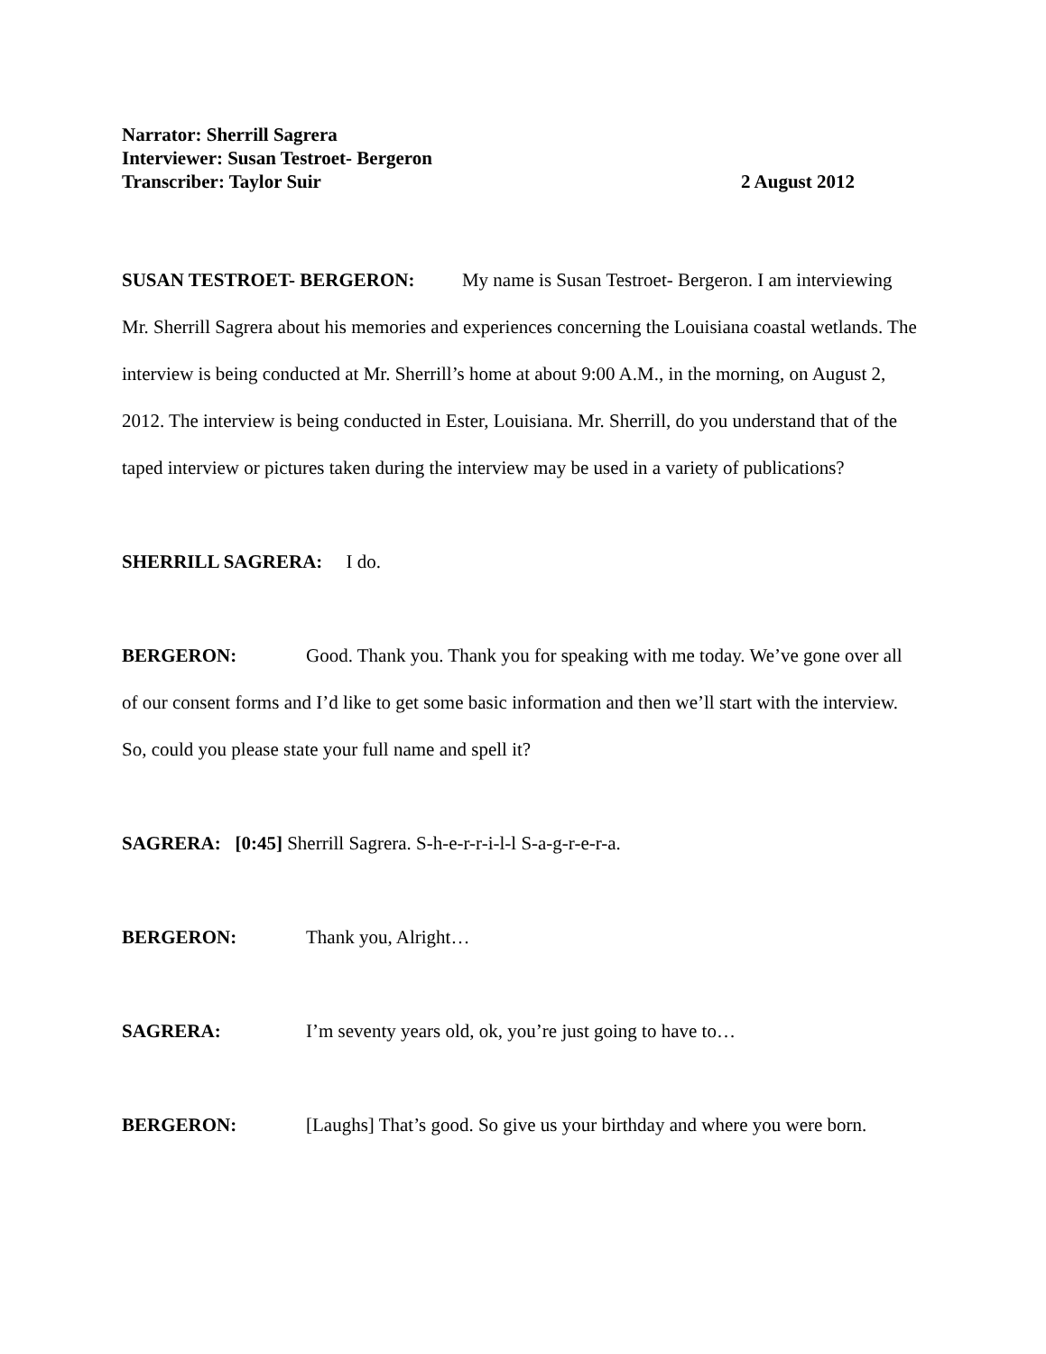Narrator: Sherrill Sagrera
Interviewer: Susan Testroet- Bergeron
Transcriber: Taylor Suir 2 August 2012
SUSAN TESTROET- BERGERON: My name is Susan Testroet- Bergeron. I am interviewing Mr. Sherrill Sagrera about his memories and experiences concerning the Louisiana coastal wetlands. The interview is being conducted at Mr. Sherrill’s home at about 9:00 A.M., in the morning, on August 2, 2012. The interview is being conducted in Ester, Louisiana. Mr. Sherrill, do you understand that of the taped interview or pictures taken during the interview may be used in a variety of publications?
SHERRILL SAGRERA: I do.
BERGERON: Good. Thank you. Thank you for speaking with me today. We’ve gone over all of our consent forms and I’d like to get some basic information and then we’ll start with the interview. So, could you please state your full name and spell it?
SAGRERA: [0:45] Sherrill Sagrera. S-h-e-r-r-i-l-l S-a-g-r-e-r-a.
BERGERON: Thank you, Alright…
SAGRERA: I’m seventy years old, ok, you’re just going to have to…
BERGERON: [Laughs] That’s good. So give us your birthday and where you were born.